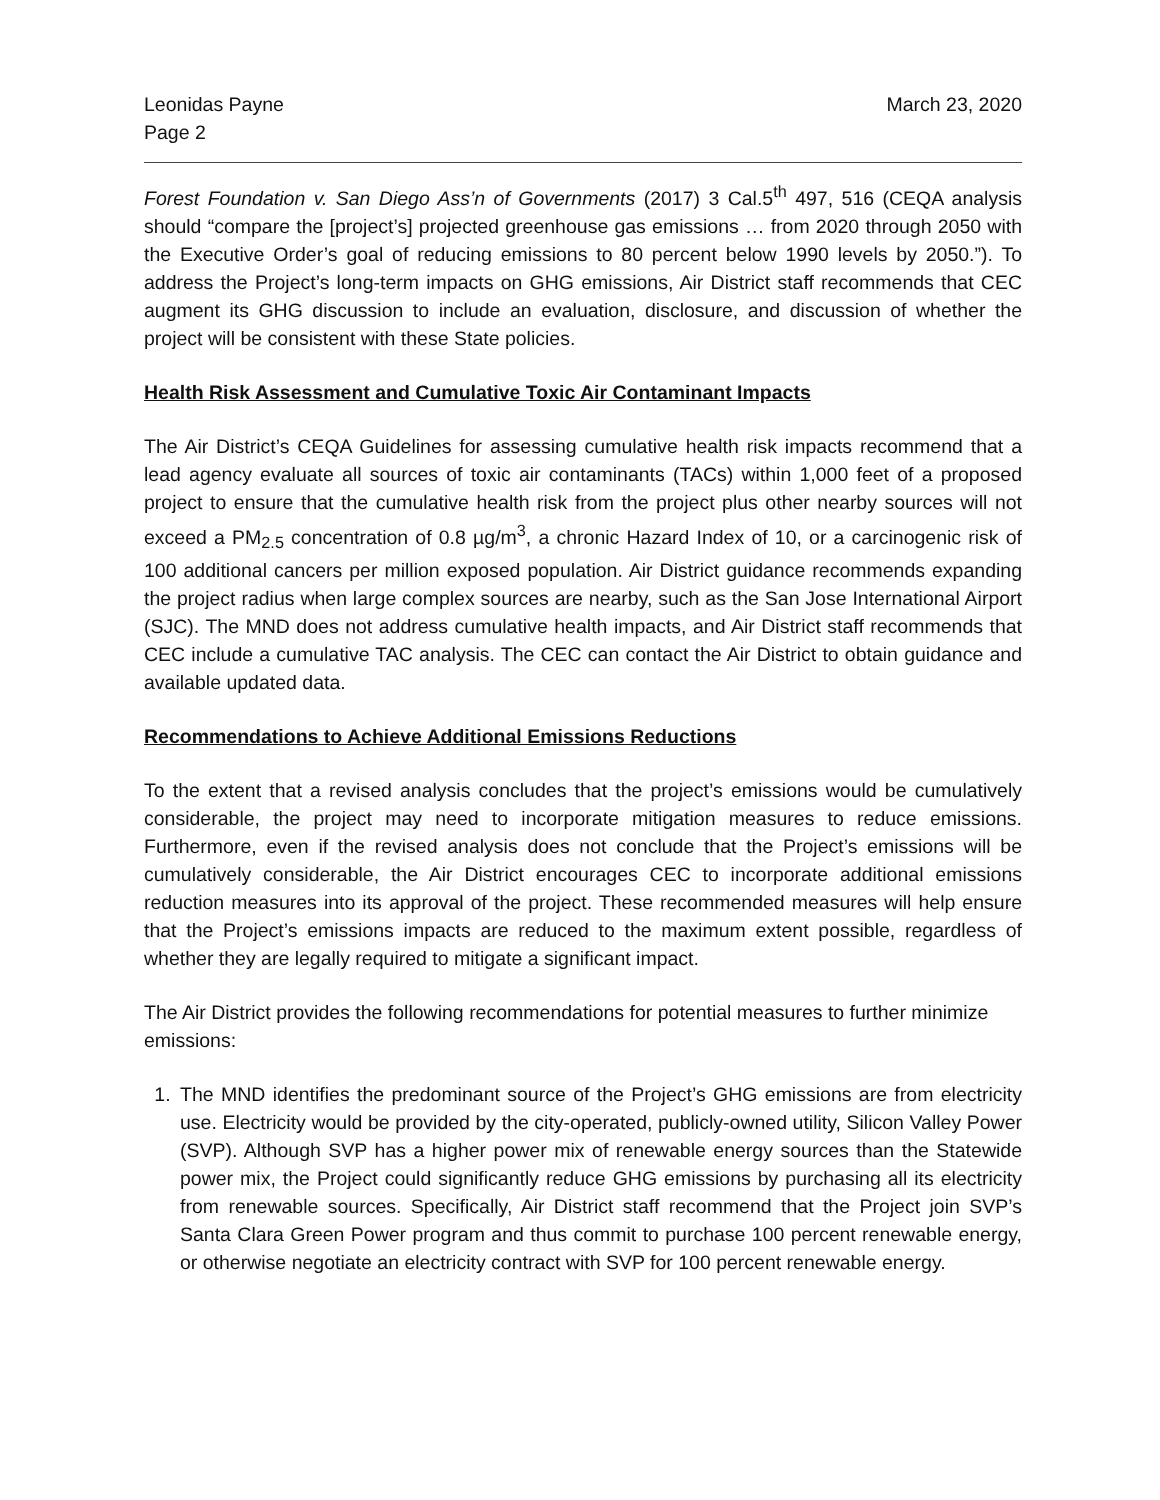Leonidas Payne
Page 2
March 23, 2020
Forest Foundation v. San Diego Ass’n of Governments (2017) 3 Cal.5<sup>th</sup> 497, 516 (CEQA analysis should “compare the [project’s] projected greenhouse gas emissions … from 2020 through 2050 with the Executive Order’s goal of reducing emissions to 80 percent below 1990 levels by 2050.”). To address the Project’s long-term impacts on GHG emissions, Air District staff recommends that CEC augment its GHG discussion to include an evaluation, disclosure, and discussion of whether the project will be consistent with these State policies.
Health Risk Assessment and Cumulative Toxic Air Contaminant Impacts
The Air District’s CEQA Guidelines for assessing cumulative health risk impacts recommend that a lead agency evaluate all sources of toxic air contaminants (TACs) within 1,000 feet of a proposed project to ensure that the cumulative health risk from the project plus other nearby sources will not exceed a PM<sub>2.5</sub> concentration of 0.8 µg/m<sup>3</sup>, a chronic Hazard Index of 10, or a carcinogenic risk of 100 additional cancers per million exposed population. Air District guidance recommends expanding the project radius when large complex sources are nearby, such as the San Jose International Airport (SJC). The MND does not address cumulative health impacts, and Air District staff recommends that CEC include a cumulative TAC analysis. The CEC can contact the Air District to obtain guidance and available updated data.
Recommendations to Achieve Additional Emissions Reductions
To the extent that a revised analysis concludes that the project’s emissions would be cumulatively considerable, the project may need to incorporate mitigation measures to reduce emissions. Furthermore, even if the revised analysis does not conclude that the Project’s emissions will be cumulatively considerable, the Air District encourages CEC to incorporate additional emissions reduction measures into its approval of the project. These recommended measures will help ensure that the Project’s emissions impacts are reduced to the maximum extent possible, regardless of whether they are legally required to mitigate a significant impact.
The Air District provides the following recommendations for potential measures to further minimize emissions:
1. The MND identifies the predominant source of the Project’s GHG emissions are from electricity use. Electricity would be provided by the city-operated, publicly-owned utility, Silicon Valley Power (SVP). Although SVP has a higher power mix of renewable energy sources than the Statewide power mix, the Project could significantly reduce GHG emissions by purchasing all its electricity from renewable sources. Specifically, Air District staff recommend that the Project join SVP’s Santa Clara Green Power program and thus commit to purchase 100 percent renewable energy, or otherwise negotiate an electricity contract with SVP for 100 percent renewable energy.